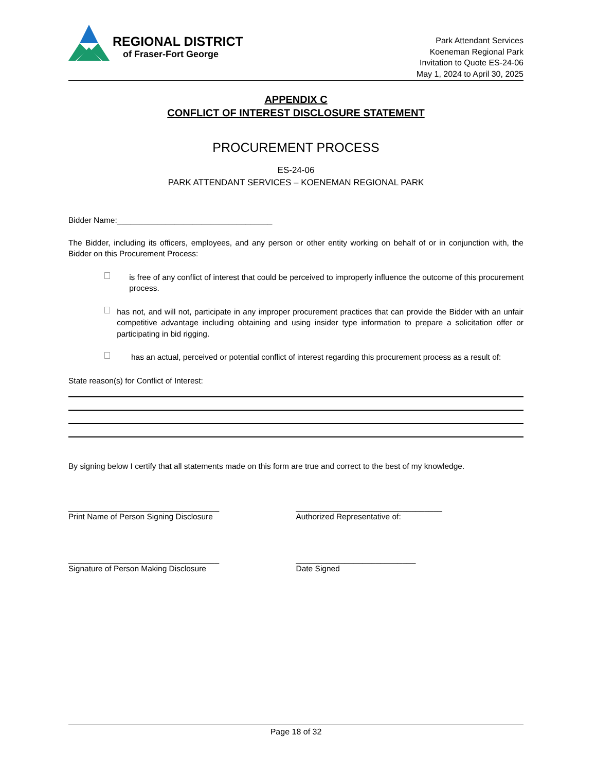REGIONAL DISTRICT
of Fraser-Fort George
Park Attendant Services
Koeneman Regional Park
Invitation to Quote ES-24-06
May 1, 2024 to April 30, 2025
APPENDIX C
CONFLICT OF INTEREST DISCLOSURE STATEMENT
PROCUREMENT PROCESS
ES-24-06
PARK ATTENDANT SERVICES – KOENEMAN REGIONAL PARK
Bidder Name:___________________________________
The Bidder, including its officers, employees, and any person or other entity working on behalf of or in conjunction with, the Bidder on this Procurement Process:
is free of any conflict of interest that could be perceived to improperly influence the outcome of this procurement process.
has not, and will not, participate in any improper procurement practices that can provide the Bidder with an unfair competitive advantage including obtaining and using insider type information to prepare a solicitation offer or participating in bid rigging.
has an actual, perceived or potential conflict of interest regarding this procurement process as a result of:
State reason(s) for Conflict of Interest:
By signing below I certify that all statements made on this form are true and correct to the best of my knowledge.
__________________________________
Print Name of Person Signing Disclosure
_________________________________
Authorized Representative of:
__________________________________
Signature of Person Making Disclosure
___________________________
Date Signed
Page 18 of 32